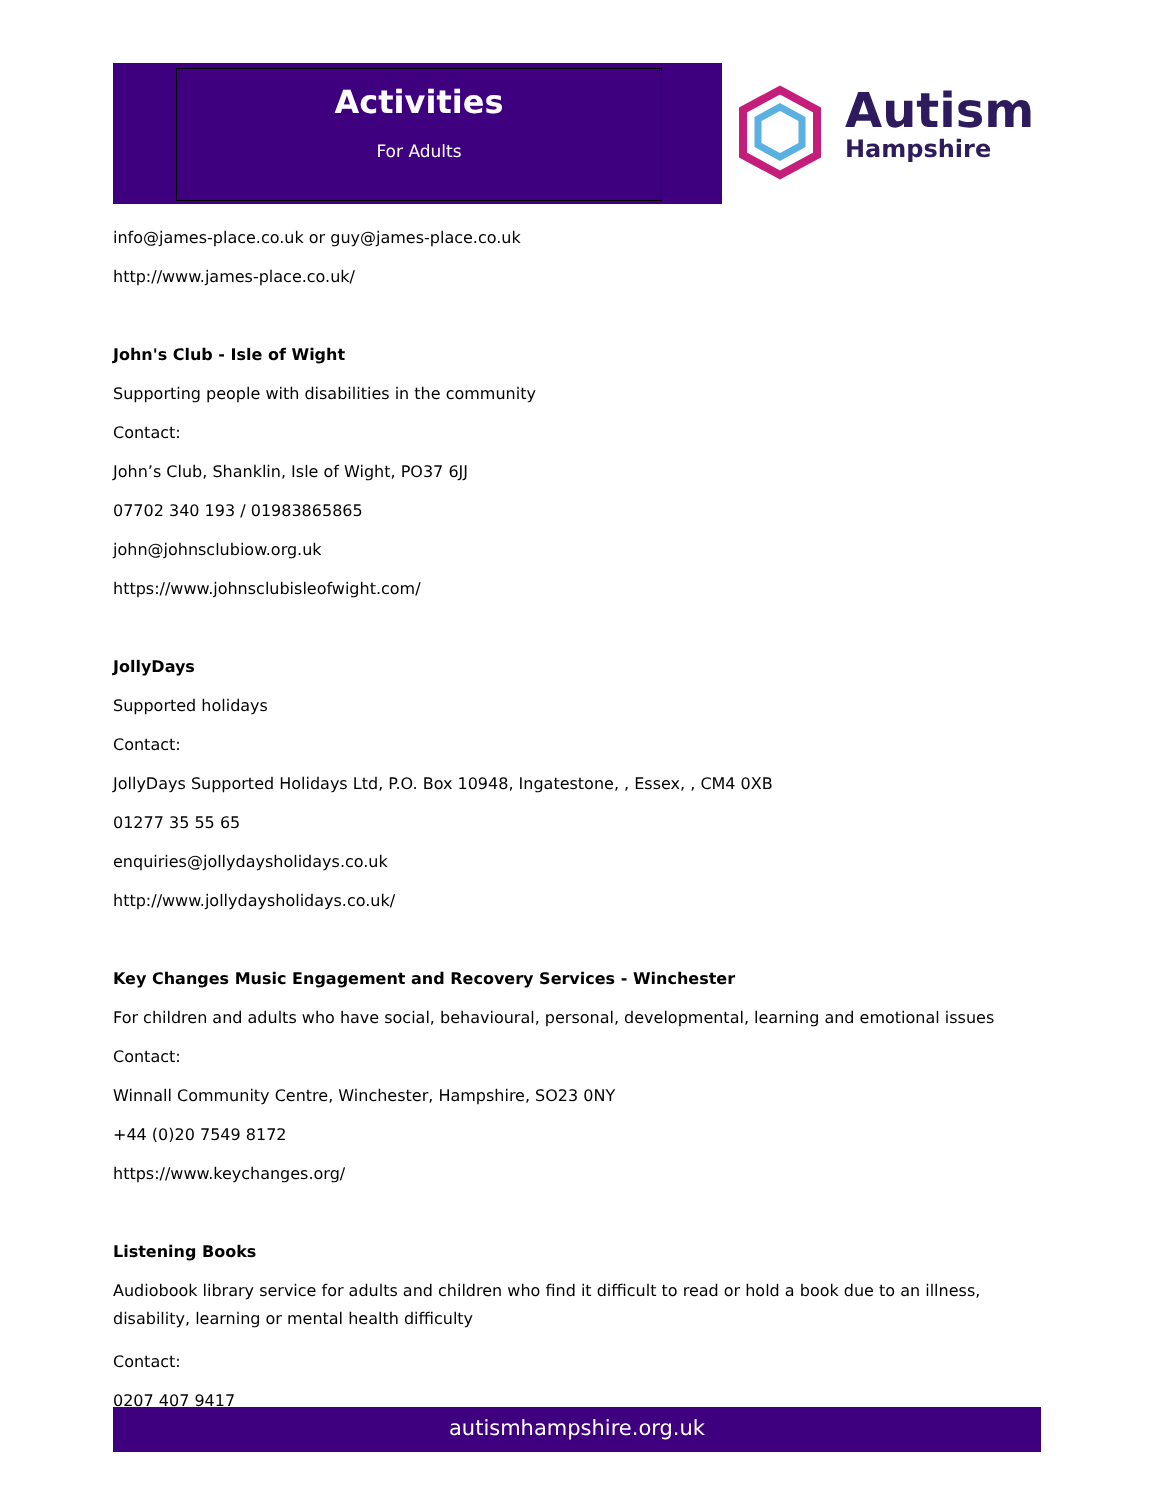Activities
For Adults
Autism
Hampshire
info@james-place.co.uk or guy@james-place.co.uk
http://www.james-place.co.uk/
John's Club - Isle of Wight
Supporting people with disabilities in the community
Contact:
John’s Club, Shanklin, Isle of Wight, PO37 6JJ
07702 340 193 / 01983865865
john@johnsclubiow.org.uk
https://www.johnsclubisleofwight.com/
JollyDays
Supported holidays
Contact:
JollyDays Supported Holidays Ltd, P.O. Box 10948, Ingatestone, , Essex, , CM4 0XB
01277 35 55 65
enquiries@jollydaysholidays.co.uk
http://www.jollydaysholidays.co.uk/
Key Changes Music Engagement and Recovery Services - Winchester
For children and adults who have social, behavioural, personal, developmental, learning and emotional issues
Contact:
Winnall Community Centre, Winchester, Hampshire, SO23 0NY
+44 (0)20 7549 8172
https://www.keychanges.org/
Listening Books
Audiobook library service for adults and children who find it difficult to read or hold a book due to an illness, disability, learning or mental health difficulty
Contact:
0207 407 9417
autismhampshire.org.uk